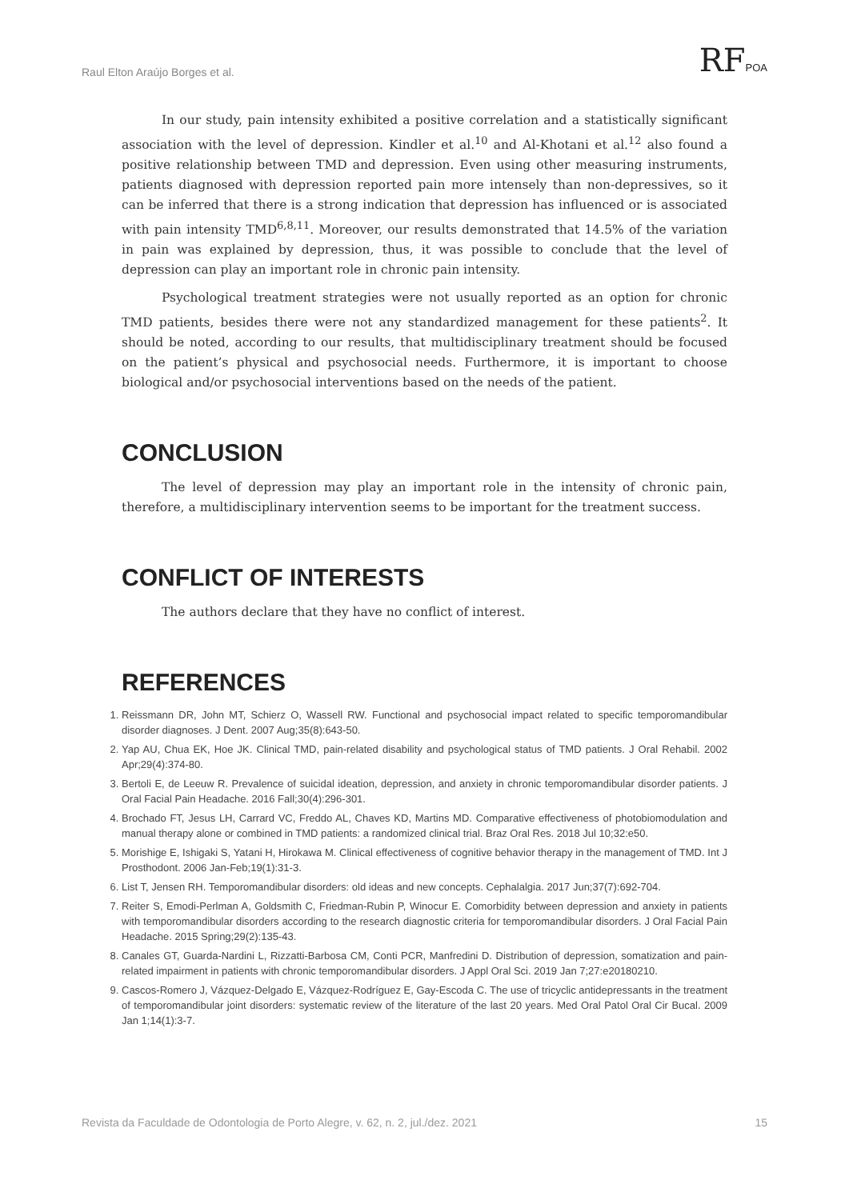Raul Elton Araújo Borges et al. RFPOA
In our study, pain intensity exhibited a positive correlation and a statistically significant association with the level of depression. Kindler et al.<sup>10</sup> and Al-Khotani et al.<sup>12</sup> also found a positive relationship between TMD and depression. Even using other measuring instruments, patients diagnosed with depression reported pain more intensely than non-depressives, so it can be inferred that there is a strong indication that depression has influenced or is associated with pain intensity TMD<sup>6,8,11</sup>. Moreover, our results demonstrated that 14.5% of the variation in pain was explained by depression, thus, it was possible to conclude that the level of depression can play an important role in chronic pain intensity.
Psychological treatment strategies were not usually reported as an option for chronic TMD patients, besides there were not any standardized management for these patients<sup>2</sup>. It should be noted, according to our results, that multidisciplinary treatment should be focused on the patient’s physical and psychosocial needs. Furthermore, it is important to choose biological and/or psychosocial interventions based on the needs of the patient.
CONCLUSION
The level of depression may play an important role in the intensity of chronic pain, therefore, a multidisciplinary intervention seems to be important for the treatment success.
CONFLICT OF INTERESTS
The authors declare that they have no conflict of interest.
REFERENCES
1. Reissmann DR, John MT, Schierz O, Wassell RW. Functional and psychosocial impact related to specific temporomandibular disorder diagnoses. J Dent. 2007 Aug;35(8):643-50.
2. Yap AU, Chua EK, Hoe JK. Clinical TMD, pain-related disability and psychological status of TMD patients. J Oral Rehabil. 2002 Apr;29(4):374-80.
3. Bertoli E, de Leeuw R. Prevalence of suicidal ideation, depression, and anxiety in chronic temporomandibular disorder patients. J Oral Facial Pain Headache. 2016 Fall;30(4):296-301.
4. Brochado FT, Jesus LH, Carrard VC, Freddo AL, Chaves KD, Martins MD. Comparative effectiveness of photobiomodulation and manual therapy alone or combined in TMD patients: a randomized clinical trial. Braz Oral Res. 2018 Jul 10;32:e50.
5. Morishige E, Ishigaki S, Yatani H, Hirokawa M. Clinical effectiveness of cognitive behavior therapy in the management of TMD. Int J Prosthodont. 2006 Jan-Feb;19(1):31-3.
6. List T, Jensen RH. Temporomandibular disorders: old ideas and new concepts. Cephalalgia. 2017 Jun;37(7):692-704.
7. Reiter S, Emodi-Perlman A, Goldsmith C, Friedman-Rubin P, Winocur E. Comorbidity between depression and anxiety in patients with temporomandibular disorders according to the research diagnostic criteria for temporomandibular disorders. J Oral Facial Pain Headache. 2015 Spring;29(2):135-43.
8. Canales GT, Guarda-Nardini L, Rizzatti-Barbosa CM, Conti PCR, Manfredini D. Distribution of depression, somatization and pain-related impairment in patients with chronic temporomandibular disorders. J Appl Oral Sci. 2019 Jan 7;27:e20180210.
9. Cascos-Romero J, Vázquez-Delgado E, Vázquez-Rodríguez E, Gay-Escoda C. The use of tricyclic antidepressants in the treatment of temporomandibular joint disorders: systematic review of the literature of the last 20 years. Med Oral Patol Oral Cir Bucal. 2009 Jan 1;14(1):3-7.
Revista da Faculdade de Odontologia de Porto Alegre, v. 62, n. 2, jul./dez. 2021 15